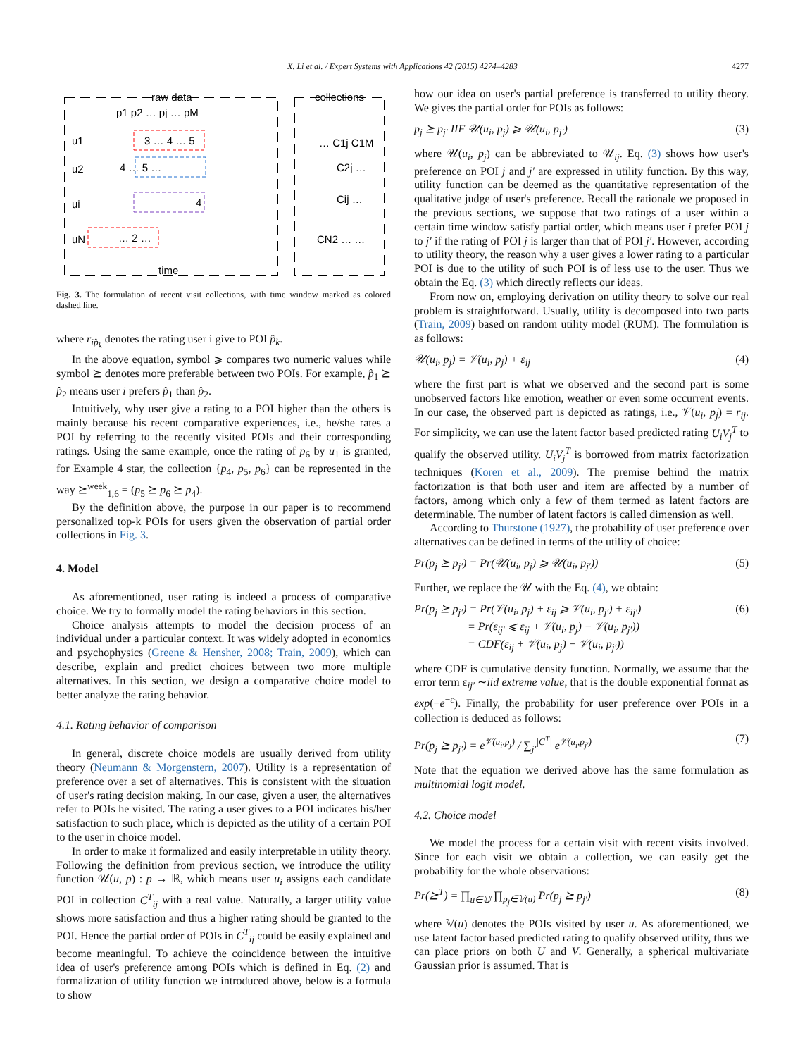X. Li et al. / Expert Systems with Applications 42 (2015) 4274–4283 4277
raw data
collections
p1 p2 … pj … pM
u1
u2
ui
uN
3 … 4 … 5
4 … 5 …
4
… 2 …
… C1j C1M
C2j …
Cij …
CN2 … …
time
Fig. 3. The formulation of recent visit collections, with time window marked as colored dashed line.
where r<sub>ip̂<sub>k</sub></sub> denotes the rating user i give to POI p̂<sub>k</sub>.
In the above equation, symbol ⩾ compares two numeric values while symbol ⪰ denotes more preferable between two POIs. For example, p̂<sub>1</sub> ⪰ p̂<sub>2</sub> means user i prefers p̂<sub>1</sub> than p̂<sub>2</sub>.
Intuitively, why user give a rating to a POI higher than the others is mainly because his recent comparative experiences, i.e., he/she rates a POI by referring to the recently visited POIs and their corresponding ratings. Using the same example, once the rating of p<sub>6</sub> by u<sub>1</sub> is granted, for Example 4 star, the collection {p<sub>4</sub>, p<sub>5</sub>, p<sub>6</sub>} can be represented in the way ⪰<sup>week</sup><sub>1,6</sub> = (p<sub>5</sub> ⪰ p<sub>6</sub> ⪰ p<sub>4</sub>).
By the definition above, the purpose in our paper is to recommend personalized top-k POIs for users given the observation of partial order collections in Fig. 3.
4. Model
As aforementioned, user rating is indeed a process of comparative choice. We try to formally model the rating behaviors in this section.
Choice analysis attempts to model the decision process of an individual under a particular context. It was widely adopted in economics and psychophysics (Greene & Hensher, 2008; Train, 2009), which can describe, explain and predict choices between two more multiple alternatives. In this section, we design a comparative choice model to better analyze the rating behavior.
4.1. Rating behavior of comparison
In general, discrete choice models are usually derived from utility theory (Neumann & Morgenstern, 2007). Utility is a representation of preference over a set of alternatives. This is consistent with the situation of user's rating decision making. In our case, given a user, the alternatives refer to POIs he visited. The rating a user gives to a POI indicates his/her satisfaction to such place, which is depicted as the utility of a certain POI to the user in choice model.
In order to make it formalized and easily interpretable in utility theory. Following the definition from previous section, we introduce the utility function 𝒰(u, p) : p → ℝ, which means user u<sub>i</sub> assigns each candidate POI in collection C<sup>T</sup><sub>ij</sub> with a real value. Naturally, a larger utility value shows more satisfaction and thus a higher rating should be granted to the POI. Hence the partial order of POIs in C<sup>T</sup><sub>ij</sub> could be easily explained and become meaningful. To achieve the coincidence between the intuitive idea of user's preference among POIs which is defined in Eq. (2) and formalization of utility function we introduced above, below is a formula to show
how our idea on user's partial preference is transferred to utility theory. We gives the partial order for POIs as follows:
p<sub>j</sub> ⪰ p<sub>j′</sub> IIF 𝒰(u<sub>i</sub>, p<sub>j</sub>) ⩾ 𝒰(u<sub>i</sub>, p<sub>j′</sub>) (3)
where 𝒰(u<sub>i</sub>, p<sub>j</sub>) can be abbreviated to 𝒰<sub>ij</sub>. Eq. (3) shows how user's preference on POI j and j′ are expressed in utility function. By this way, utility function can be deemed as the quantitative representation of the qualitative judge of user's preference. Recall the rationale we proposed in the previous sections, we suppose that two ratings of a user within a certain time window satisfy partial order, which means user i prefer POI j to j′ if the rating of POI j is larger than that of POI j′. However, according to utility theory, the reason why a user gives a lower rating to a particular POI is due to the utility of such POI is of less use to the user. Thus we obtain the Eq. (3) which directly reflects our ideas.
From now on, employing derivation on utility theory to solve our real problem is straightforward. Usually, utility is decomposed into two parts (Train, 2009) based on random utility model (RUM). The formulation is as follows:
𝒰(u<sub>i</sub>, p<sub>j</sub>) = 𝒱(u<sub>i</sub>, p<sub>j</sub>) + ε<sub>ij</sub> (4)
where the first part is what we observed and the second part is some unobserved factors like emotion, weather or even some occurrent events. In our case, the observed part is depicted as ratings, i.e., 𝒱(u<sub>i</sub>, p<sub>j</sub>) = r<sub>ij</sub>. For simplicity, we can use the latent factor based predicted rating U<sub>i</sub>V<sub>j</sub><sup>T</sup> to qualify the observed utility. U<sub>i</sub>V<sub>j</sub><sup>T</sup> is borrowed from matrix factorization techniques (Koren et al., 2009). The premise behind the matrix factorization is that both user and item are affected by a number of factors, among which only a few of them termed as latent factors are determinable. The number of latent factors is called dimension as well.
According to Thurstone (1927), the probability of user preference over alternatives can be defined in terms of the utility of choice:
Pr(p<sub>j</sub> ⪰ p<sub>j′</sub>) = Pr(𝒰(u<sub>i</sub>, p<sub>j</sub>) ⩾ 𝒰(u<sub>i</sub>, p<sub>j′</sub>)) (5)
Further, we replace the 𝒰 with the Eq. (4), we obtain:
Pr(p<sub>j</sub> ⪰ p<sub>j′</sub>) = Pr(𝒱(u<sub>i</sub>, p<sub>j</sub>) + ε<sub>ij</sub> ⩾ 𝒱(u<sub>i</sub>, p<sub>j′</sub>) + ε<sub>ij′</sub>)
= Pr(ε<sub>ij′</sub> ⩽ ε<sub>ij</sub> + 𝒱(u<sub>i</sub>, p<sub>j</sub>) − 𝒱(u<sub>i</sub>, p<sub>j′</sub>))
= CDF(ε<sub>ij</sub> + 𝒱(u<sub>i</sub>, p<sub>j</sub>) − 𝒱(u<sub>i</sub>, p<sub>j′</sub>)) (6)
where CDF is cumulative density function. Normally, we assume that the error term ε<sub>ij′</sub> ∼iid extreme value, that is the double exponential format as exp(−e<sup>−ε</sup>). Finally, the probability for user preference over POIs in a collection is deduced as follows:
Pr(p<sub>j</sub> ⪰ p<sub>j′</sub>) = e<sup>𝒱(u<sub>i</sub>,p<sub>j</sub>)</sup> / ∑<sub>j′</sub><sup>|C<sup>T</sup>|</sup> e<sup>𝒱(u<sub>i</sub>,p<sub>j′</sub>)</sup> (7)
Note that the equation we derived above has the same formulation as multinomial logit model.
4.2. Choice model
We model the process for a certain visit with recent visits involved. Since for each visit we obtain a collection, we can easily get the probability for the whole observations:
Pr(⪰<sup>T</sup>) = ∏<sub>u∈𝕌</sub> ∏<sub>p<sub>j</sub>∈𝕍(u)</sub> Pr(p<sub>j</sub> ⪰ p<sub>j′</sub>) (8)
where 𝕍(u) denotes the POIs visited by user u. As aforementioned, we use latent factor based predicted rating to qualify observed utility, thus we can place priors on both U and V. Generally, a spherical multivariate Gaussian prior is assumed. That is